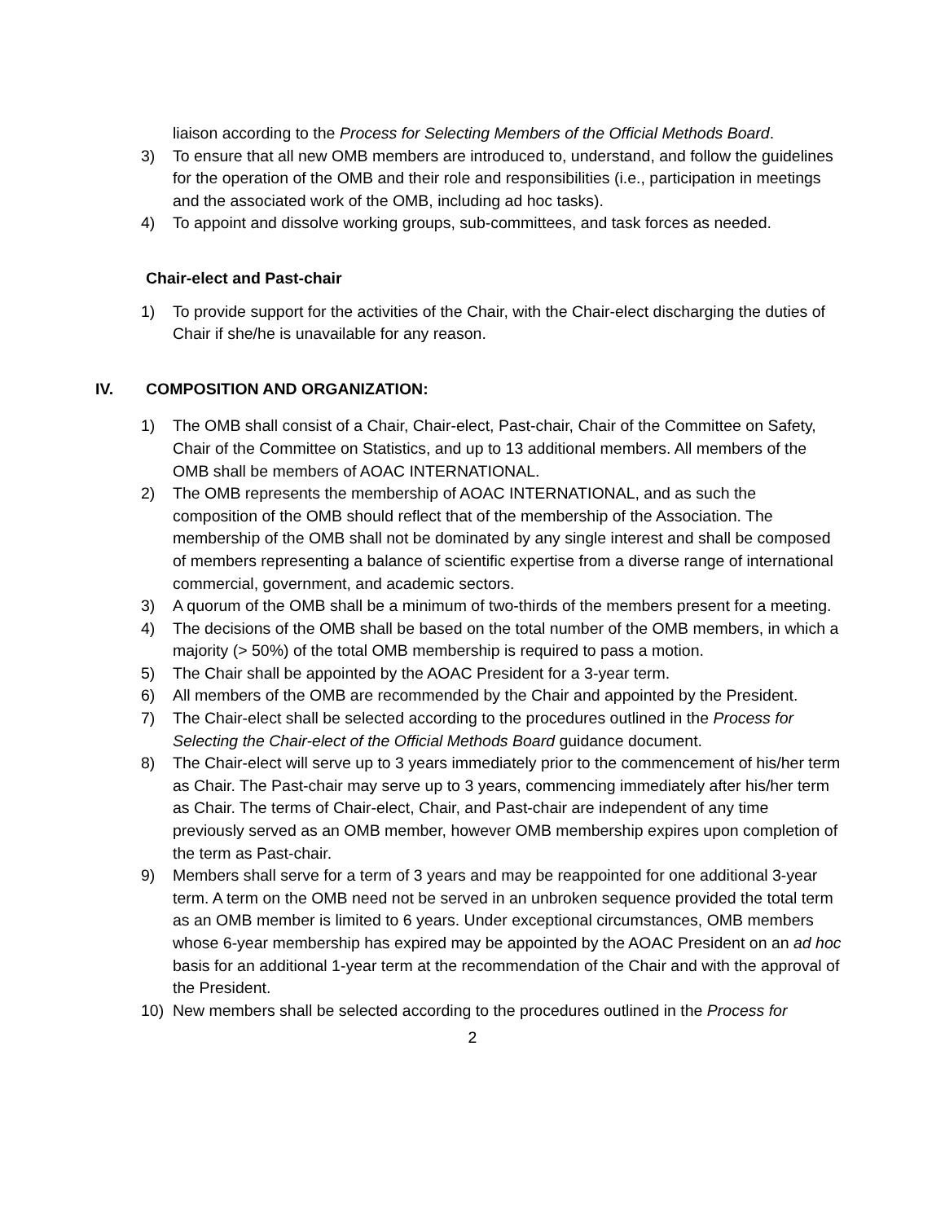liaison according to the Process for Selecting Members of the Official Methods Board.
3) To ensure that all new OMB members are introduced to, understand, and follow the guidelines for the operation of the OMB and their role and responsibilities (i.e., participation in meetings and the associated work of the OMB, including ad hoc tasks).
4) To appoint and dissolve working groups, sub-committees, and task forces as needed.
Chair-elect and Past-chair
1) To provide support for the activities of the Chair, with the Chair-elect discharging the duties of Chair if she/he is unavailable for any reason.
IV. COMPOSITION AND ORGANIZATION:
1) The OMB shall consist of a Chair, Chair-elect, Past-chair, Chair of the Committee on Safety, Chair of the Committee on Statistics, and up to 13 additional members. All members of the OMB shall be members of AOAC INTERNATIONAL.
2) The OMB represents the membership of AOAC INTERNATIONAL, and as such the composition of the OMB should reflect that of the membership of the Association. The membership of the OMB shall not be dominated by any single interest and shall be composed of members representing a balance of scientific expertise from a diverse range of international commercial, government, and academic sectors.
3) A quorum of the OMB shall be a minimum of two-thirds of the members present for a meeting.
4) The decisions of the OMB shall be based on the total number of the OMB members, in which a majority (> 50%) of the total OMB membership is required to pass a motion.
5) The Chair shall be appointed by the AOAC President for a 3-year term.
6) All members of the OMB are recommended by the Chair and appointed by the President.
7) The Chair-elect shall be selected according to the procedures outlined in the Process for Selecting the Chair-elect of the Official Methods Board guidance document.
8) The Chair-elect will serve up to 3 years immediately prior to the commencement of his/her term as Chair. The Past-chair may serve up to 3 years, commencing immediately after his/her term as Chair. The terms of Chair-elect, Chair, and Past-chair are independent of any time previously served as an OMB member, however OMB membership expires upon completion of the term as Past-chair.
9) Members shall serve for a term of 3 years and may be reappointed for one additional 3-year term. A term on the OMB need not be served in an unbroken sequence provided the total term as an OMB member is limited to 6 years. Under exceptional circumstances, OMB members whose 6-year membership has expired may be appointed by the AOAC President on an ad hoc basis for an additional 1-year term at the recommendation of the Chair and with the approval of the President.
10) New members shall be selected according to the procedures outlined in the Process for
2